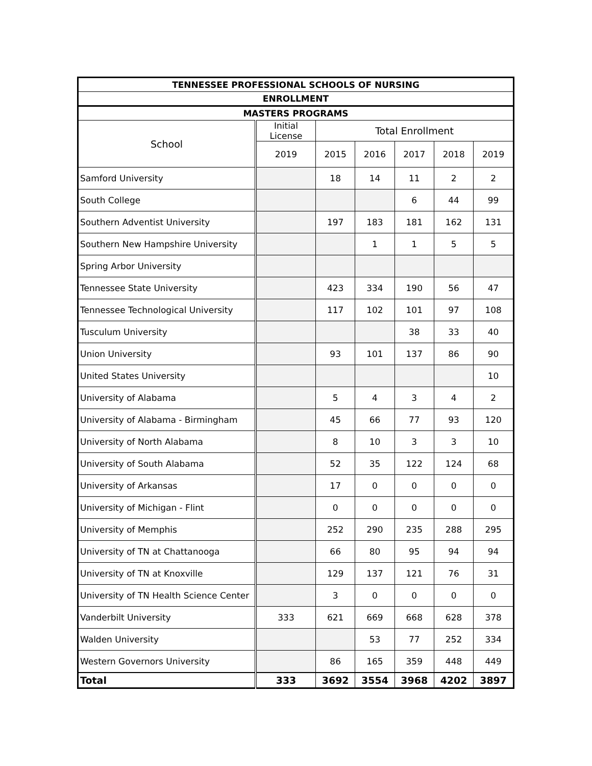| TENNESSEE PROFESSIONAL SCHOOLS OF NURSING | | | | | | |
| --- | --- | --- | --- | --- | --- | --- |
| ENROLLMENT | | | | | | |
| MASTERS PROGRAMS | | | | | | |
| School | Initial License | Total Enrollment | | | | |
| | 2019 | 2015 | 2016 | 2017 | 2018 | 2019 |
| Samford University | | 18 | 14 | 11 | 2 | 2 |
| South College | | | | 6 | 44 | 99 |
| Southern Adventist University | | 197 | 183 | 181 | 162 | 131 |
| Southern New Hampshire University | | | 1 | 1 | 5 | 5 |
| Spring Arbor University | | | | | | |
| Tennessee State University | | 423 | 334 | 190 | 56 | 47 |
| Tennessee Technological University | | 117 | 102 | 101 | 97 | 108 |
| Tusculum University | | | | 38 | 33 | 40 |
| Union University | | 93 | 101 | 137 | 86 | 90 |
| United States University | | | | | | 10 |
| University of Alabama | | 5 | 4 | 3 | 4 | 2 |
| University of Alabama - Birmingham | | 45 | 66 | 77 | 93 | 120 |
| University of North Alabama | | 8 | 10 | 3 | 3 | 10 |
| University of South Alabama | | 52 | 35 | 122 | 124 | 68 |
| University of Arkansas | | 17 | 0 | 0 | 0 | 0 |
| University of Michigan - Flint | | 0 | 0 | 0 | 0 | 0 |
| University of Memphis | | 252 | 290 | 235 | 288 | 295 |
| University of TN at Chattanooga | | 66 | 80 | 95 | 94 | 94 |
| University of TN at Knoxville | | 129 | 137 | 121 | 76 | 31 |
| University of TN Health Science Center | | 3 | 0 | 0 | 0 | 0 |
| Vanderbilt University | 333 | 621 | 669 | 668 | 628 | 378 |
| Walden University | | | 53 | 77 | 252 | 334 |
| Western Governors University | | 86 | 165 | 359 | 448 | 449 |
| Total | 333 | 3692 | 3554 | 3968 | 4202 | 3897 |